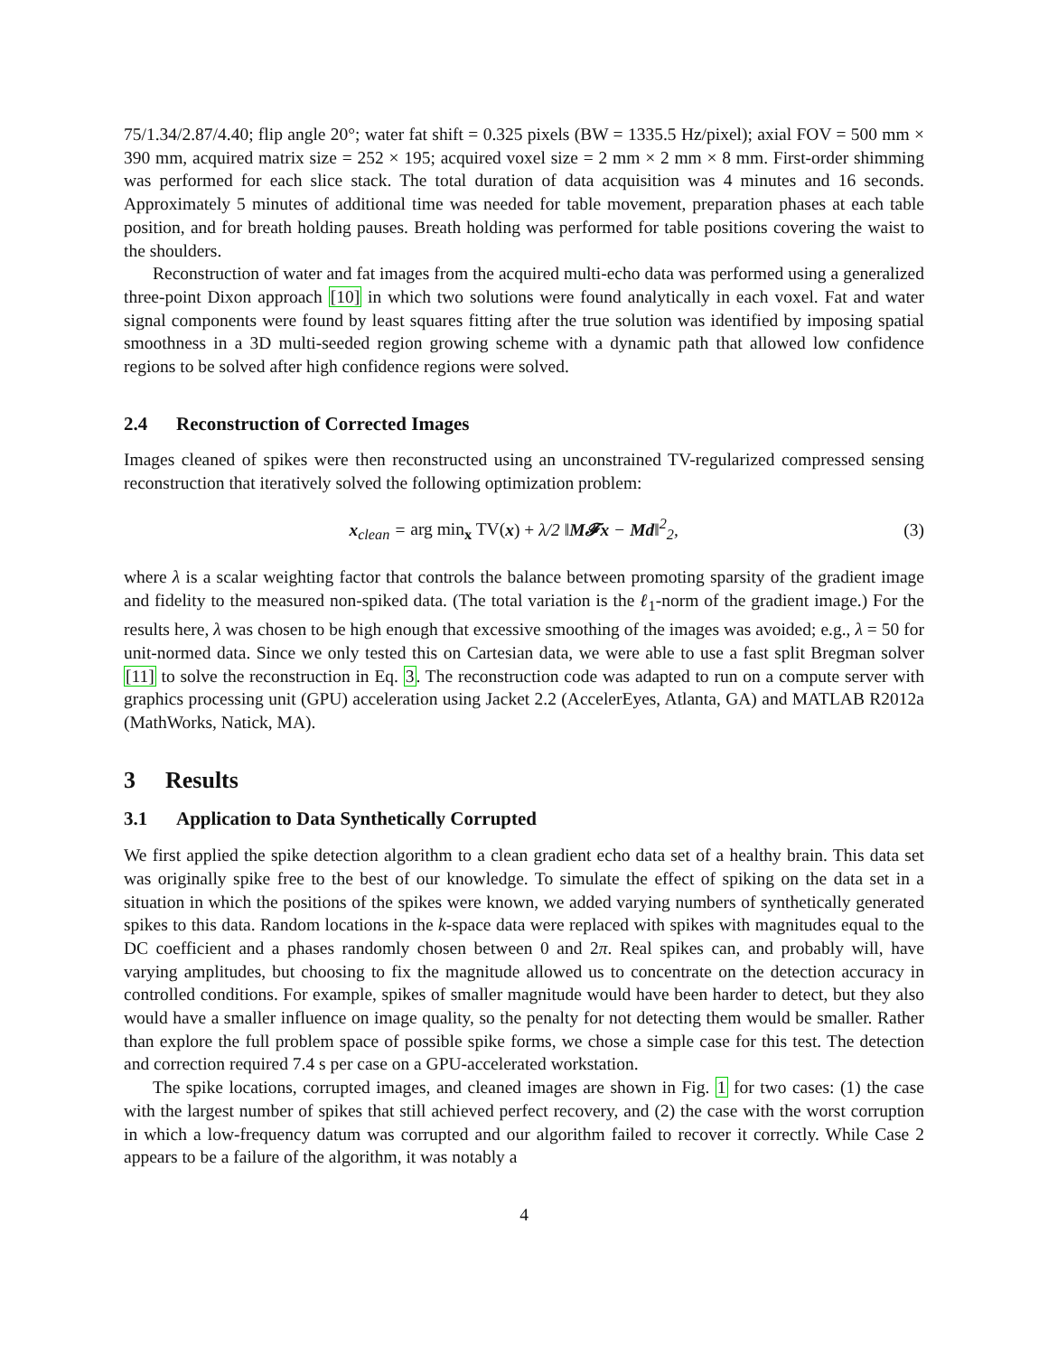75/1.34/2.87/4.40; flip angle 20°; water fat shift = 0.325 pixels (BW = 1335.5 Hz/pixel); axial FOV = 500 mm × 390 mm, acquired matrix size = 252 × 195; acquired voxel size = 2 mm × 2 mm × 8 mm. First-order shimming was performed for each slice stack. The total duration of data acquisition was 4 minutes and 16 seconds. Approximately 5 minutes of additional time was needed for table movement, preparation phases at each table position, and for breath holding pauses. Breath holding was performed for table positions covering the waist to the shoulders.
Reconstruction of water and fat images from the acquired multi-echo data was performed using a generalized three-point Dixon approach [10] in which two solutions were found analytically in each voxel. Fat and water signal components were found by least squares fitting after the true solution was identified by imposing spatial smoothness in a 3D multi-seeded region growing scheme with a dynamic path that allowed low confidence regions to be solved after high confidence regions were solved.
2.4 Reconstruction of Corrected Images
Images cleaned of spikes were then reconstructed using an unconstrained TV-regularized compressed sensing reconstruction that iteratively solved the following optimization problem:
x<sub>clean</sub> = arg min<sub>x</sub> TV(x) + λ/2 ‖M𝓕x − Md‖<sup>2</sup><sub>2</sub>, (3)
where λ is a scalar weighting factor that controls the balance between promoting sparsity of the gradient image and fidelity to the measured non-spiked data. (The total variation is the ℓ<sub>1</sub>-norm of the gradient image.) For the results here, λ was chosen to be high enough that excessive smoothing of the images was avoided; e.g., λ = 50 for unit-normed data. Since we only tested this on Cartesian data, we were able to use a fast split Bregman solver [11] to solve the reconstruction in Eq. 3. The reconstruction code was adapted to run on a compute server with graphics processing unit (GPU) acceleration using Jacket 2.2 (AccelerEyes, Atlanta, GA) and MATLAB R2012a (MathWorks, Natick, MA).
3 Results
3.1 Application to Data Synthetically Corrupted
We first applied the spike detection algorithm to a clean gradient echo data set of a healthy brain. This data set was originally spike free to the best of our knowledge. To simulate the effect of spiking on the data set in a situation in which the positions of the spikes were known, we added varying numbers of synthetically generated spikes to this data. Random locations in the k-space data were replaced with spikes with magnitudes equal to the DC coefficient and a phases randomly chosen between 0 and 2π. Real spikes can, and probably will, have varying amplitudes, but choosing to fix the magnitude allowed us to concentrate on the detection accuracy in controlled conditions. For example, spikes of smaller magnitude would have been harder to detect, but they also would have a smaller influence on image quality, so the penalty for not detecting them would be smaller. Rather than explore the full problem space of possible spike forms, we chose a simple case for this test. The detection and correction required 7.4 s per case on a GPU-accelerated workstation.
The spike locations, corrupted images, and cleaned images are shown in Fig. 1 for two cases: (1) the case with the largest number of spikes that still achieved perfect recovery, and (2) the case with the worst corruption in which a low-frequency datum was corrupted and our algorithm failed to recover it correctly. While Case 2 appears to be a failure of the algorithm, it was notably a
4